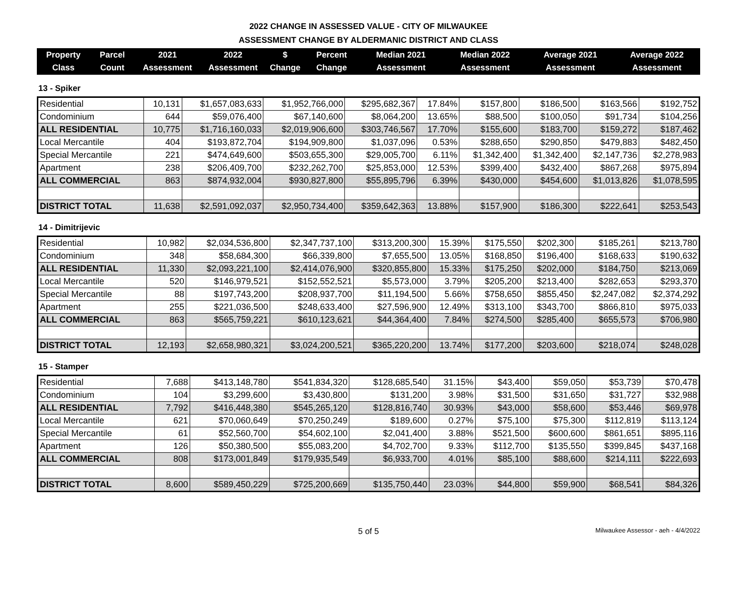2022 CHANGE IN ASSESSED VALUE - CITY OF MILWAUKEE
ASSESSMENT CHANGE BY ALDERMANIC DISTRICT AND CLASS
| Property Class | Parcel Count | 2021 Assessment | 2022 Assessment | $ Change | Percent Change | Median 2021 Assessment | Median 2022 Assessment | Average 2021 Assessment | Average 2022 Assessment |
| --- | --- | --- | --- | --- | --- | --- | --- | --- | --- |
13 - Spiker
| Residential | 10,131 | $1,657,083,633 | $1,952,766,000 | $295,682,367 | 17.84% | $157,800 | $186,500 | $163,566 | $192,752 |
| Condominium | 644 | $59,076,400 | $67,140,600 | $8,064,200 | 13.65% | $88,500 | $100,050 | $91,734 | $104,256 |
| ALL RESIDENTIAL | 10,775 | $1,716,160,033 | $2,019,906,600 | $303,746,567 | 17.70% | $155,600 | $183,700 | $159,272 | $187,462 |
| Local Mercantile | 404 | $193,872,704 | $194,909,800 | $1,037,096 | 0.53% | $288,650 | $290,850 | $479,883 | $482,450 |
| Special Mercantile | 221 | $474,649,600 | $503,655,300 | $29,005,700 | 6.11% | $1,342,400 | $1,342,400 | $2,147,736 | $2,278,983 |
| Apartment | 238 | $206,409,700 | $232,262,700 | $25,853,000 | 12.53% | $399,400 | $432,400 | $867,268 | $975,894 |
| ALL COMMERCIAL | 863 | $874,932,004 | $930,827,800 | $55,895,796 | 6.39% | $430,000 | $454,600 | $1,013,826 | $1,078,595 |
| DISTRICT TOTAL | 11,638 | $2,591,092,037 | $2,950,734,400 | $359,642,363 | 13.88% | $157,900 | $186,300 | $222,641 | $253,543 |
14 - Dimitrijevic
| Residential | 10,982 | $2,034,536,800 | $2,347,737,100 | $313,200,300 | 15.39% | $175,550 | $202,300 | $185,261 | $213,780 |
| Condominium | 348 | $58,684,300 | $66,339,800 | $7,655,500 | 13.05% | $168,850 | $196,400 | $168,633 | $190,632 |
| ALL RESIDENTIAL | 11,330 | $2,093,221,100 | $2,414,076,900 | $320,855,800 | 15.33% | $175,250 | $202,000 | $184,750 | $213,069 |
| Local Mercantile | 520 | $146,979,521 | $152,552,521 | $5,573,000 | 3.79% | $205,200 | $213,400 | $282,653 | $293,370 |
| Special Mercantile | 88 | $197,743,200 | $208,937,700 | $11,194,500 | 5.66% | $758,650 | $855,450 | $2,247,082 | $2,374,292 |
| Apartment | 255 | $221,036,500 | $248,633,400 | $27,596,900 | 12.49% | $313,100 | $343,700 | $866,810 | $975,033 |
| ALL COMMERCIAL | 863 | $565,759,221 | $610,123,621 | $44,364,400 | 7.84% | $274,500 | $285,400 | $655,573 | $706,980 |
| DISTRICT TOTAL | 12,193 | $2,658,980,321 | $3,024,200,521 | $365,220,200 | 13.74% | $177,200 | $203,600 | $218,074 | $248,028 |
15 - Stamper
| Residential | 7,688 | $413,148,780 | $541,834,320 | $128,685,540 | 31.15% | $43,400 | $59,050 | $53,739 | $70,478 |
| Condominium | 104 | $3,299,600 | $3,430,800 | $131,200 | 3.98% | $31,500 | $31,650 | $31,727 | $32,988 |
| ALL RESIDENTIAL | 7,792 | $416,448,380 | $545,265,120 | $128,816,740 | 30.93% | $43,000 | $58,600 | $53,446 | $69,978 |
| Local Mercantile | 621 | $70,060,649 | $70,250,249 | $189,600 | 0.27% | $75,100 | $75,300 | $112,819 | $113,124 |
| Special Mercantile | 61 | $52,560,700 | $54,602,100 | $2,041,400 | 3.88% | $521,500 | $600,600 | $861,651 | $895,116 |
| Apartment | 126 | $50,380,500 | $55,083,200 | $4,702,700 | 9.33% | $112,700 | $135,550 | $399,845 | $437,168 |
| ALL COMMERCIAL | 808 | $173,001,849 | $179,935,549 | $6,933,700 | 4.01% | $85,100 | $88,600 | $214,111 | $222,693 |
| DISTRICT TOTAL | 8,600 | $589,450,229 | $725,200,669 | $135,750,440 | 23.03% | $44,800 | $59,900 | $68,541 | $84,326 |
5 of 5 Milwaukee Assessor - aeh - 4/4/2022